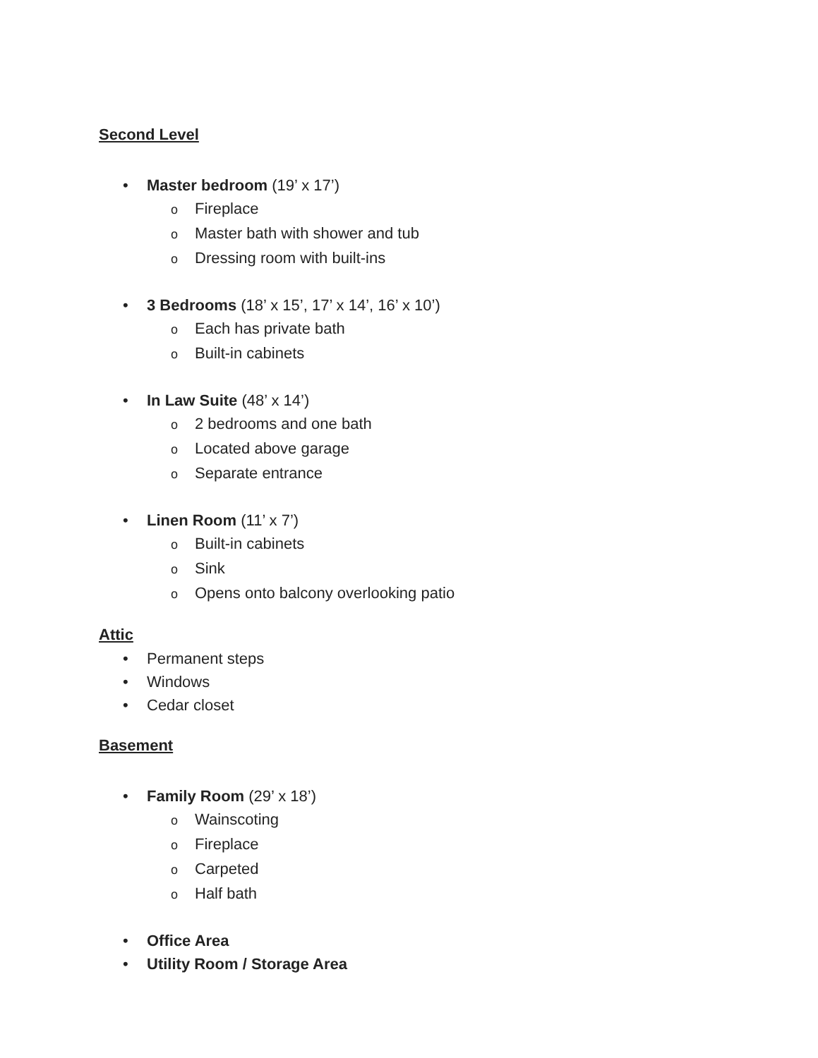Second Level
• Master bedroom (19’ x 17’)
o Fireplace
o Master bath with shower and tub
o Dressing room with built-ins
• 3 Bedrooms (18’ x 15’, 17’ x 14’, 16’ x 10’)
o Each has private bath
o Built-in cabinets
• In Law Suite (48’ x 14’)
o 2 bedrooms and one bath
o Located above garage
o Separate entrance
• Linen Room (11’ x 7’)
o Built-in cabinets
o Sink
o Opens onto balcony overlooking patio
Attic
• Permanent steps
• Windows
• Cedar closet
Basement
• Family Room (29’ x 18’)
o Wainscoting
o Fireplace
o Carpeted
o Half bath
• Office Area
• Utility Room / Storage Area